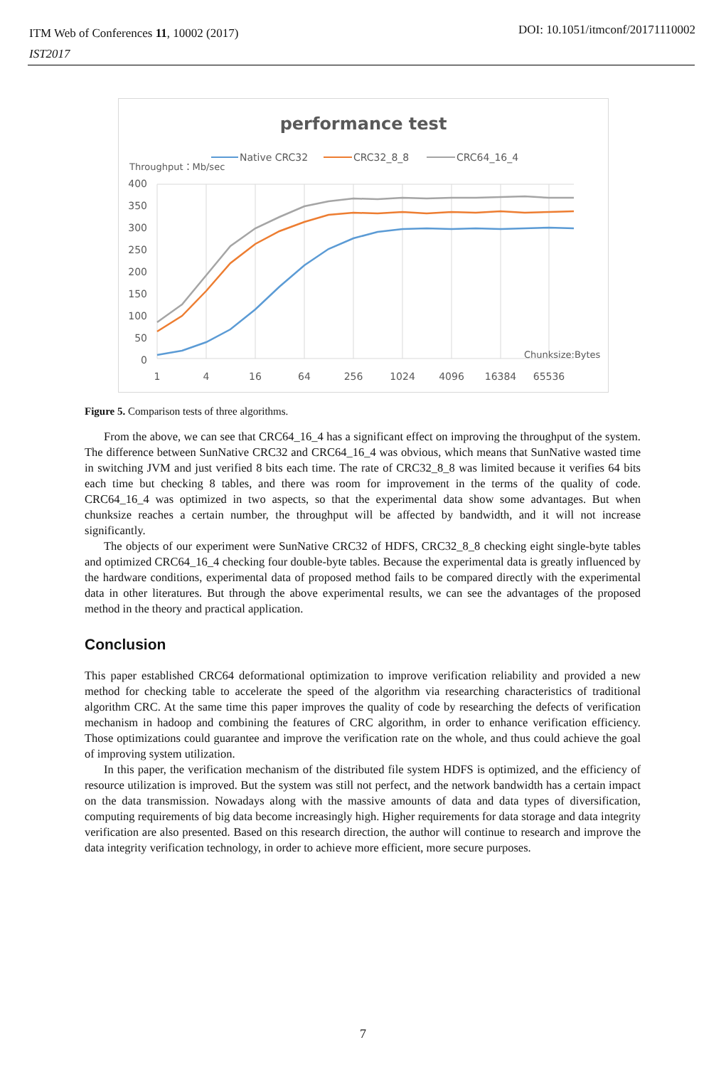ITM Web of Conferences 11, 10002 (2017)
IST2017
DOI: 10.1051/itmconf/20171110002
performance test
Native CRC32
CRC32_8_8
CRC64_16_4
Throughput：Mb/sec
400
350
300
250
200
150
100
50
0
Chunksize:Bytes
1
4
16
64
256
1024
4096
16384
65536
Figure 5. Comparison tests of three algorithms.
From the above, we can see that CRC64_16_4 has a significant effect on improving the throughput of the system. The difference between SunNative CRC32 and CRC64_16_4 was obvious, which means that SunNative wasted time in switching JVM and just verified 8 bits each time. The rate of CRC32_8_8 was limited because it verifies 64 bits each time but checking 8 tables, and there was room for improvement in the terms of the quality of code. CRC64_16_4 was optimized in two aspects, so that the experimental data show some advantages. But when chunksize reaches a certain number, the throughput will be affected by bandwidth, and it will not increase significantly.
The objects of our experiment were SunNative CRC32 of HDFS, CRC32_8_8 checking eight single-byte tables and optimized CRC64_16_4 checking four double-byte tables. Because the experimental data is greatly influenced by the hardware conditions, experimental data of proposed method fails to be compared directly with the experimental data in other literatures. But through the above experimental results, we can see the advantages of the proposed method in the theory and practical application.
Conclusion
This paper established CRC64 deformational optimization to improve verification reliability and provided a new method for checking table to accelerate the speed of the algorithm via researching characteristics of traditional algorithm CRC. At the same time this paper improves the quality of code by researching the defects of verification mechanism in hadoop and combining the features of CRC algorithm, in order to enhance verification efficiency. Those optimizations could guarantee and improve the verification rate on the whole, and thus could achieve the goal of improving system utilization.
In this paper, the verification mechanism of the distributed file system HDFS is optimized, and the efficiency of resource utilization is improved. But the system was still not perfect, and the network bandwidth has a certain impact on the data transmission. Nowadays along with the massive amounts of data and data types of diversification, computing requirements of big data become increasingly high. Higher requirements for data storage and data integrity verification are also presented. Based on this research direction, the author will continue to research and improve the data integrity verification technology, in order to achieve more efficient, more secure purposes.
7